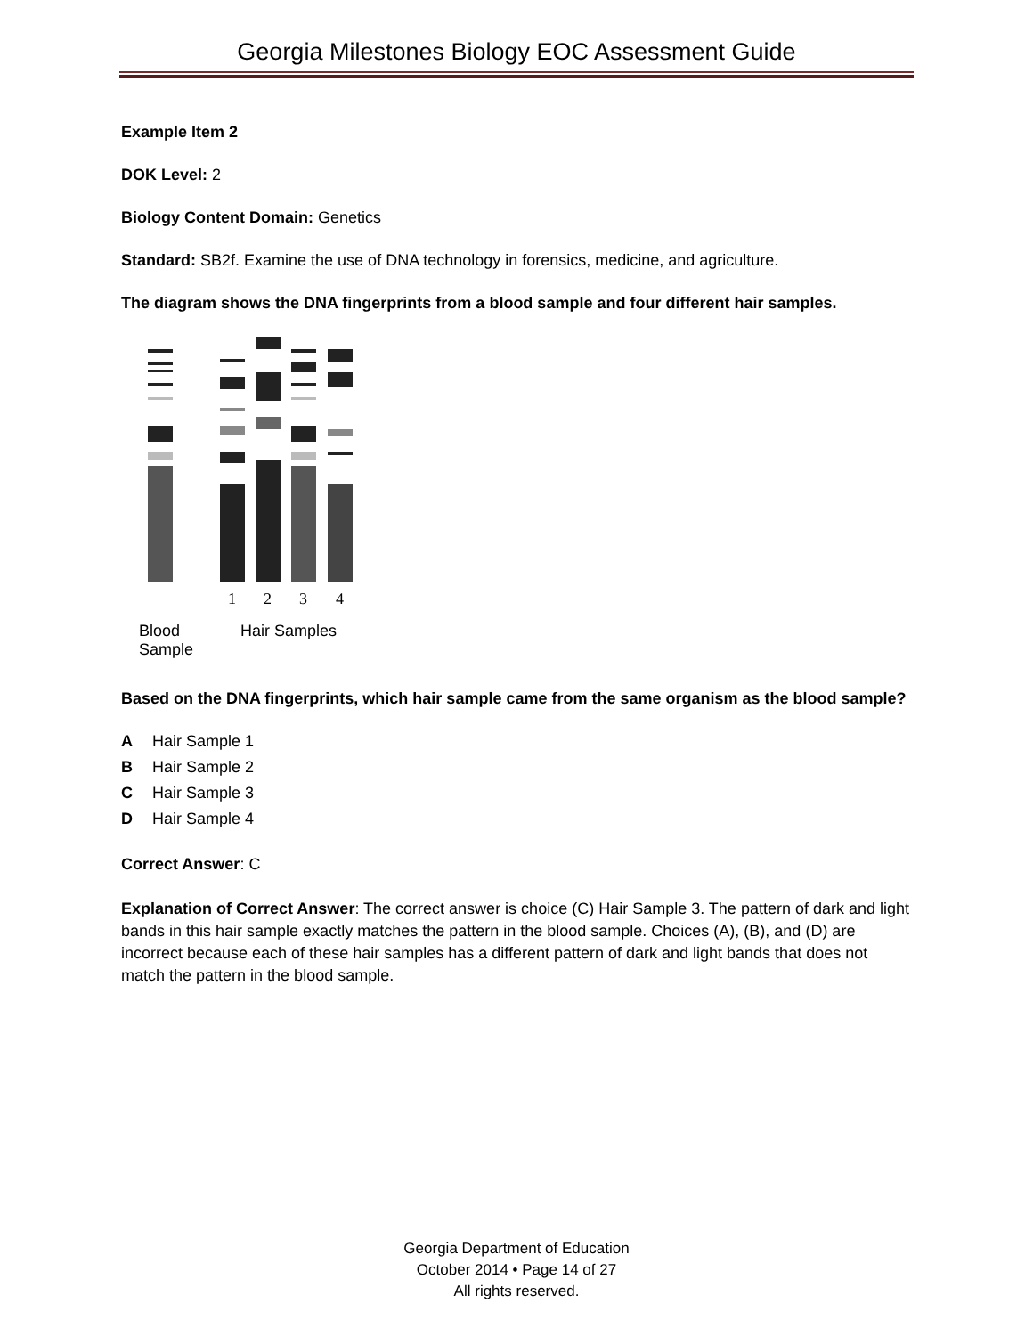Georgia Milestones Biology EOC Assessment Guide
Example Item 2
DOK Level: 2
Biology Content Domain: Genetics
Standard: SB2f. Examine the use of DNA technology in forensics, medicine, and agriculture.
The diagram shows the DNA fingerprints from a blood sample and four different hair samples.
1
2
3
4
Blood
Sample
Hair Samples
Based on the DNA fingerprints, which hair sample came from the same organism as the blood sample?
A Hair Sample 1
B Hair Sample 2
C Hair Sample 3
D Hair Sample 4
Correct Answer: C
Explanation of Correct Answer: The correct answer is choice (C) Hair Sample 3. The pattern of dark and light bands in this hair sample exactly matches the pattern in the blood sample. Choices (A), (B), and (D) are incorrect because each of these hair samples has a different pattern of dark and light bands that does not match the pattern in the blood sample.
Georgia Department of Education
October 2014 • Page 14 of 27
All rights reserved.